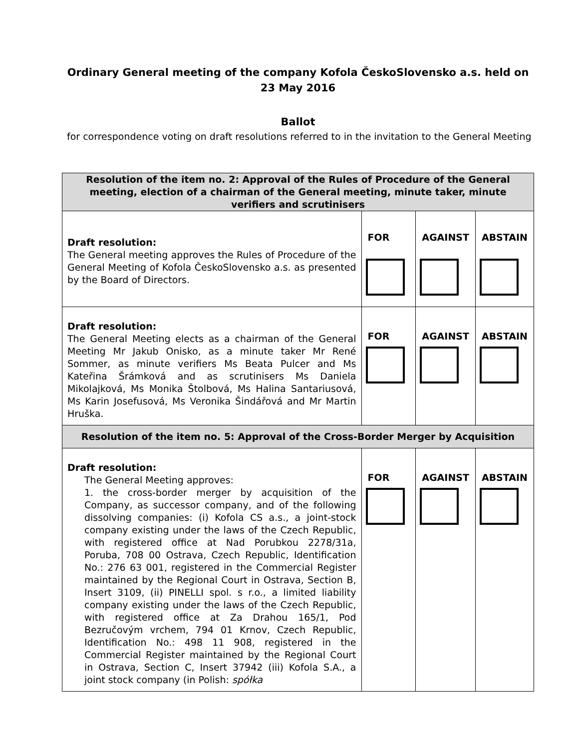Ordinary General meeting of the company Kofola ČeskoSlovensko a.s. held on
23 May 2016
Ballot
for correspondence voting on draft resolutions referred to in the invitation to the General Meeting
| Resolution of the item no. 2: Approval of the Rules of Procedure of the General meeting, election of a chairman of the General meeting, minute taker, minute verifiers and scrutinisers | | | |
| Draft resolution: The General meeting approves the Rules of Procedure of the General Meeting of Kofola ČeskoSlovensko a.s. as presented by the Board of Directors. | FOR | AGAINST | ABSTAIN |
| Draft resolution: The General Meeting elects as a chairman of the General Meeting Mr Jakub Onisko, as a minute taker Mr René Sommer, as minute verifiers Ms Beata Pulcer and Ms Kateřina Šrámková and as scrutinisers Ms Daniela Mikolajková, Ms Monika Štolbová, Ms Halina Santariusová, Ms Karin Josefusová, Ms Veronika Šindářová and Mr Martin Hruška. | FOR | AGAINST | ABSTAIN |
| Resolution of the item no. 5: Approval of the Cross-Border Merger by Acquisition | | | |
| Draft resolution: The General Meeting approves: 1. the cross-border merger by acquisition of the Company, as successor company, and of the following dissolving companies: (i) Kofola CS a.s., a joint-stock company existing under the laws of the Czech Republic, with registered office at Nad Porubkou 2278/31a, Poruba, 708 00 Ostrava, Czech Republic, Identification No.: 276 63 001, registered in the Commercial Register maintained by the Regional Court in Ostrava, Section B, Insert 3109, (ii) PINELLI spol. s r.o., a limited liability company existing under the laws of the Czech Republic, with registered office at Za Drahou 165/1, Pod Bezručovým vrchem, 794 01 Krnov, Czech Republic, Identification No.: 498 11 908, registered in the Commercial Register maintained by the Regional Court in Ostrava, Section C, Insert 37942 (iii) Kofola S.A., a joint stock company (in Polish: spółka | FOR | AGAINST | ABSTAIN |